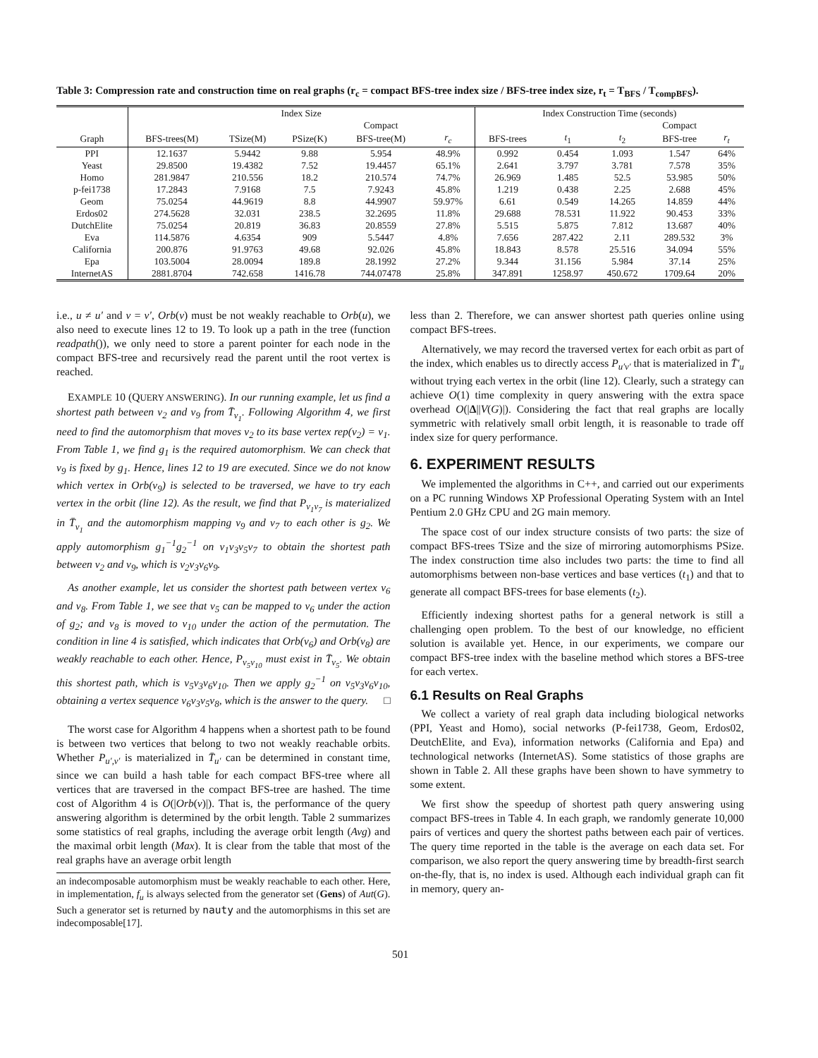Table 3: Compression rate and construction time on real graphs (r<sub>c</sub> = compact BFS-tree index size / BFS-tree index size, r<sub>t</sub> = T<sub>BFS</sub> / T<sub>compBFS</sub>).
| | Index Size | | | | | Index Construction Time (seconds) | | | | |
| --- | --- | --- | --- | --- | --- | --- | --- | --- | --- | --- |
| | | | | Compact | | | | | Compact | |
| Graph | BFS-trees(M) | TSize(M) | PSize(K) | BFS-tree(M) | r<sub>c</sub> | BFS-trees | t<sub>1</sub> | t<sub>2</sub> | BFS-tree | r<sub>t</sub> |
| PPI | 12.1637 | 5.9442 | 9.88 | 5.954 | 48.9% | 0.992 | 0.454 | 1.093 | 1.547 | 64% |
| Yeast | 29.8500 | 19.4382 | 7.52 | 19.4457 | 65.1% | 2.641 | 3.797 | 3.781 | 7.578 | 35% |
| Homo | 281.9847 | 210.556 | 18.2 | 210.574 | 74.7% | 26.969 | 1.485 | 52.5 | 53.985 | 50% |
| p-fei1738 | 17.2843 | 7.9168 | 7.5 | 7.9243 | 45.8% | 1.219 | 0.438 | 2.25 | 2.688 | 45% |
| Geom | 75.0254 | 44.9619 | 8.8 | 44.9907 | 59.97% | 6.61 | 0.549 | 14.265 | 14.859 | 44% |
| Erdos02 | 274.5628 | 32.031 | 238.5 | 32.2695 | 11.8% | 29.688 | 78.531 | 11.922 | 90.453 | 33% |
| DutchElite | 75.0254 | 20.819 | 36.83 | 20.8559 | 27.8% | 5.515 | 5.875 | 7.812 | 13.687 | 40% |
| Eva | 114.5876 | 4.6354 | 909 | 5.5447 | 4.8% | 7.656 | 287.422 | 2.11 | 289.532 | 3% |
| California | 200.876 | 91.9763 | 49.68 | 92.026 | 45.8% | 18.843 | 8.578 | 25.516 | 34.094 | 55% |
| Epa | 103.5004 | 28.0094 | 189.8 | 28.1992 | 27.2% | 9.344 | 31.156 | 5.984 | 37.14 | 25% |
| InternetAS | 2881.8704 | 742.658 | 1416.78 | 744.07478 | 25.8% | 347.891 | 1258.97 | 450.672 | 1709.64 | 20% |
i.e., u ≠ u′ and v = v′, Orb(v) must be not weakly reachable to Orb(u), we also need to execute lines 12 to 19. To look up a path in the tree (function readpath()), we only need to store a parent pointer for each node in the compact BFS-tree and recursively read the parent until the root vertex is reached.
EXAMPLE 10 (QUERY ANSWERING). In our running example, let us find a shortest path between v<sub>2</sub> and v<sub>9</sub> from T̄<sub>v<sub>1</sub></sub>. Following Algorithm 4, we first need to find the automorphism that moves v<sub>2</sub> to its base vertex rep(v<sub>2</sub>) = v<sub>1</sub>. From Table 1, we find g<sub>1</sub> is the required automorphism. We can check that v<sub>9</sub> is fixed by g<sub>1</sub>. Hence, lines 12 to 19 are executed. Since we do not know which vertex in Orb(v<sub>9</sub>) is selected to be traversed, we have to try each vertex in the orbit (line 12). As the result, we find that P<sub>v<sub>1</sub>v<sub>7</sub></sub> is materialized in T̄<sub>v<sub>1</sub></sub> and the automorphism mapping v<sub>9</sub> and v<sub>7</sub> to each other is g<sub>2</sub>. We apply automorphism g<sub>1</sub><sup>−1</sup>g<sub>2</sub><sup>−1</sup> on v<sub>1</sub>v<sub>3</sub>v<sub>5</sub>v<sub>7</sub> to obtain the shortest path between v<sub>2</sub> and v<sub>9</sub>, which is v<sub>2</sub>v<sub>3</sub>v<sub>6</sub>v<sub>9</sub>.
As another example, let us consider the shortest path between vertex v<sub>6</sub> and v<sub>8</sub>. From Table 1, we see that v<sub>5</sub> can be mapped to v<sub>6</sub> under the action of g<sub>2</sub>; and v<sub>8</sub> is moved to v<sub>10</sub> under the action of the permutation. The condition in line 4 is satisfied, which indicates that Orb(v<sub>6</sub>) and Orb(v<sub>8</sub>) are weakly reachable to each other. Hence, P<sub>v<sub>5</sub>v<sub>10</sub></sub> must exist in T̄<sub>v<sub>5</sub></sub>. We obtain this shortest path, which is v<sub>5</sub>v<sub>3</sub>v<sub>6</sub>v<sub>10</sub>. Then we apply g<sub>2</sub><sup>−1</sup> on v<sub>5</sub>v<sub>3</sub>v<sub>6</sub>v<sub>10</sub>, obtaining a vertex sequence v<sub>6</sub>v<sub>3</sub>v<sub>5</sub>v<sub>8</sub>, which is the answer to the query. □
The worst case for Algorithm 4 happens when a shortest path to be found is between two vertices that belong to two not weakly reachable orbits. Whether P<sub>u′,v′</sub> is materialized in T̄<sub>u′</sub> can be determined in constant time, since we can build a hash table for each compact BFS-tree where all vertices that are traversed in the compact BFS-tree are hashed. The time cost of Algorithm 4 is O(|Orb(v)|). That is, the performance of the query answering algorithm is determined by the orbit length. Table 2 summarizes some statistics of real graphs, including the average orbit length (Avg) and the maximal orbit length (Max). It is clear from the table that most of the real graphs have an average orbit length
an indecomposable automorphism must be weakly reachable to each other. Here, in implementation, f<sub>u</sub> is always selected from the generator set (Gens) of Aut(G). Such a generator set is returned by nauty and the automorphisms in this set are indecomposable[17].
less than 2. Therefore, we can answer shortest path queries online using compact BFS-trees.
Alternatively, we may record the traversed vertex for each orbit as part of the index, which enables us to directly access P<sub>u′v′</sub> that is materialized in T̄′<sub>u</sub> without trying each vertex in the orbit (line 12). Clearly, such a strategy can achieve O(1) time complexity in query answering with the extra space overhead O(|Δ||V(G)|). Considering the fact that real graphs are locally symmetric with relatively small orbit length, it is reasonable to trade off index size for query performance.
6. EXPERIMENT RESULTS
We implemented the algorithms in C++, and carried out our experiments on a PC running Windows XP Professional Operating System with an Intel Pentium 2.0 GHz CPU and 2G main memory.
The space cost of our index structure consists of two parts: the size of compact BFS-trees TSize and the size of mirroring automorphisms PSize. The index construction time also includes two parts: the time to find all automorphisms between non-base vertices and base vertices (t<sub>1</sub>) and that to generate all compact BFS-trees for base elements (t<sub>2</sub>).
Efficiently indexing shortest paths for a general network is still a challenging open problem. To the best of our knowledge, no efficient solution is available yet. Hence, in our experiments, we compare our compact BFS-tree index with the baseline method which stores a BFS-tree for each vertex.
6.1 Results on Real Graphs
We collect a variety of real graph data including biological networks (PPI, Yeast and Homo), social networks (P-fei1738, Geom, Erdos02, DeutchElite, and Eva), information networks (California and Epa) and technological networks (InternetAS). Some statistics of those graphs are shown in Table 2. All these graphs have been shown to have symmetry to some extent.
We first show the speedup of shortest path query answering using compact BFS-trees in Table 4. In each graph, we randomly generate 10,000 pairs of vertices and query the shortest paths between each pair of vertices. The query time reported in the table is the average on each data set. For comparison, we also report the query answering time by breadth-first search on-the-fly, that is, no index is used. Although each individual graph can fit in memory, query an-
501